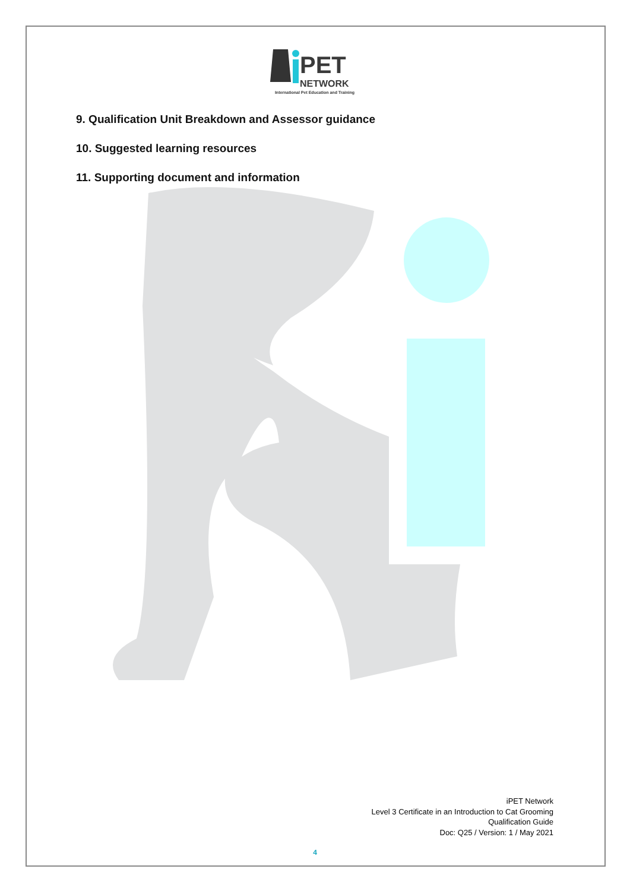PET
NETWORK
International Pet Education and Training
9. Qualification Unit Breakdown and Assessor guidance
10. Suggested learning resources
11. Supporting document and information
iPET Network
Level 3 Certificate in an Introduction to Cat Grooming
Qualification Guide
Doc: Q25 / Version: 1 / May 2021
4